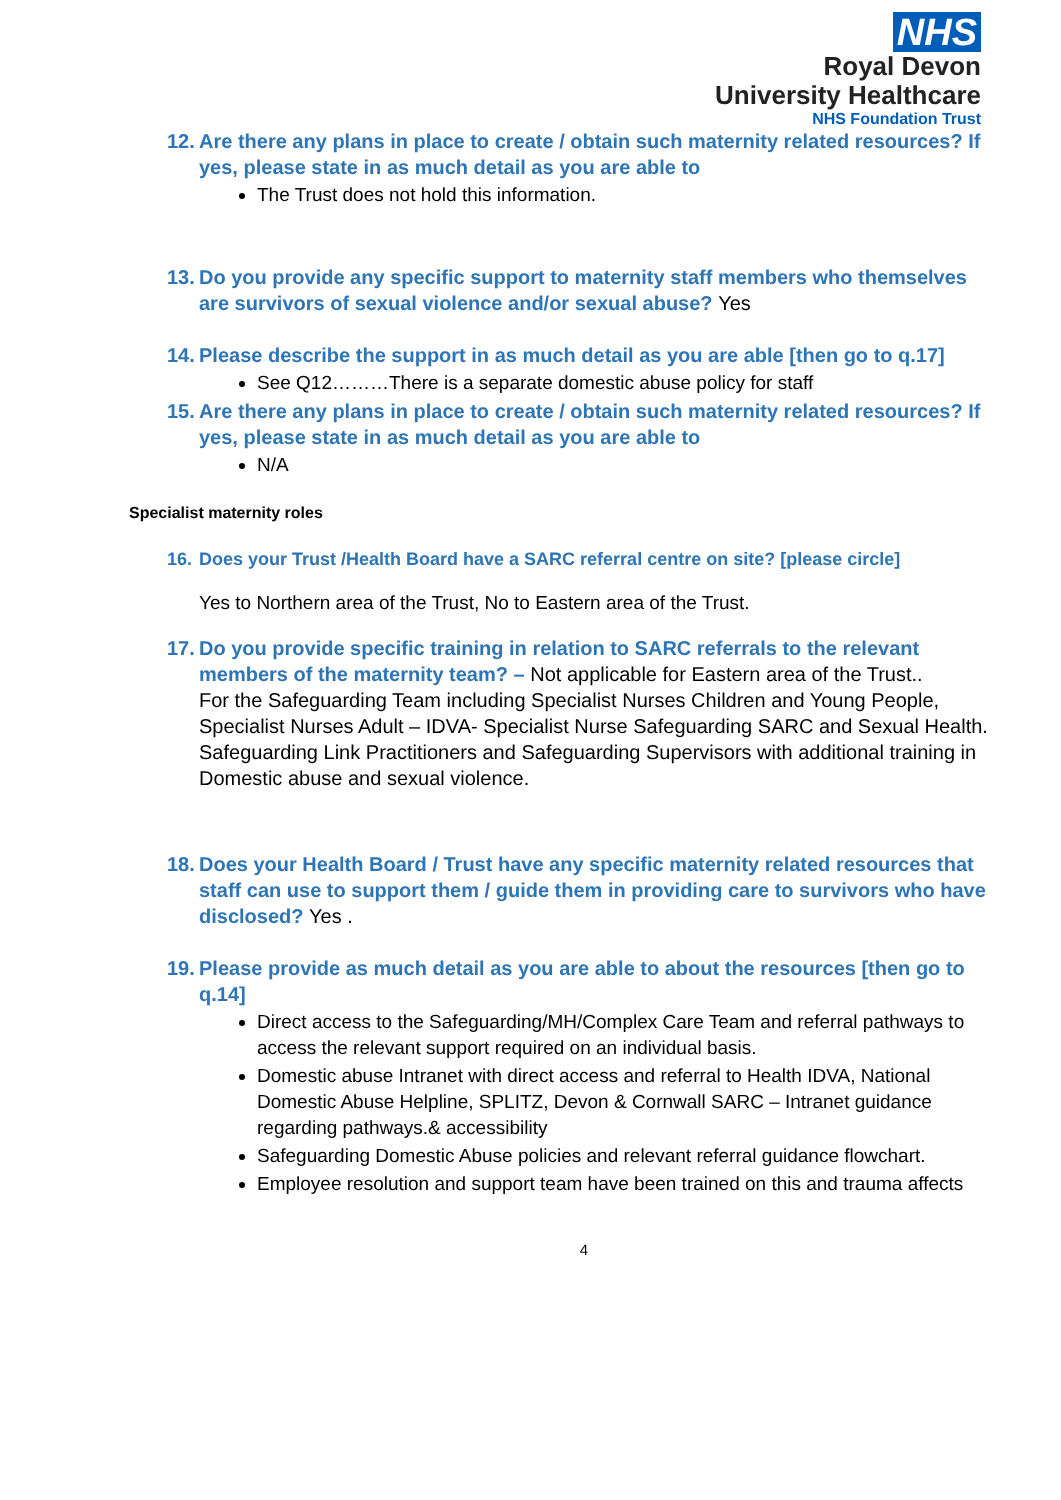NHS
Royal Devon
University Healthcare
NHS Foundation Trust
12. Are there any plans in place to create / obtain such maternity related resources? If yes, please state in as much detail as you are able to
The Trust does not hold this information.
13. Do you provide any specific support to maternity staff members who themselves are survivors of sexual violence and/or sexual abuse? Yes
14. Please describe the support in as much detail as you are able [then go to q.17]
See Q12………There is a separate domestic abuse policy for staff
15. Are there any plans in place to create / obtain such maternity related resources? If yes, please state in as much detail as you are able to
N/A
Specialist maternity roles
16. Does your Trust /Health Board have a SARC referral centre on site? [please circle]
Yes to Northern area of the Trust, No to Eastern area of the Trust.
17. Do you provide specific training in relation to SARC referrals to the relevant members of the maternity team? – Not applicable for Eastern area of the Trust..
For the Safeguarding Team including Specialist Nurses Children and Young People, Specialist Nurses Adult – IDVA- Specialist Nurse Safeguarding SARC and Sexual Health.
Safeguarding Link Practitioners and Safeguarding Supervisors with additional training in Domestic abuse and sexual violence.
18. Does your Health Board / Trust have any specific maternity related resources that staff can use to support them / guide them in providing care to survivors who have disclosed? Yes .
19. Please provide as much detail as you are able to about the resources [then go to q.14]
Direct access to the Safeguarding/MH/Complex Care Team and referral pathways to access the relevant support required on an individual basis.
Domestic abuse Intranet with direct access and referral to Health IDVA, National Domestic Abuse Helpline, SPLITZ, Devon & Cornwall SARC – Intranet guidance regarding pathways.& accessibility
Safeguarding Domestic Abuse policies and relevant referral guidance flowchart.
Employee resolution and support team have been trained on this and trauma affects
4